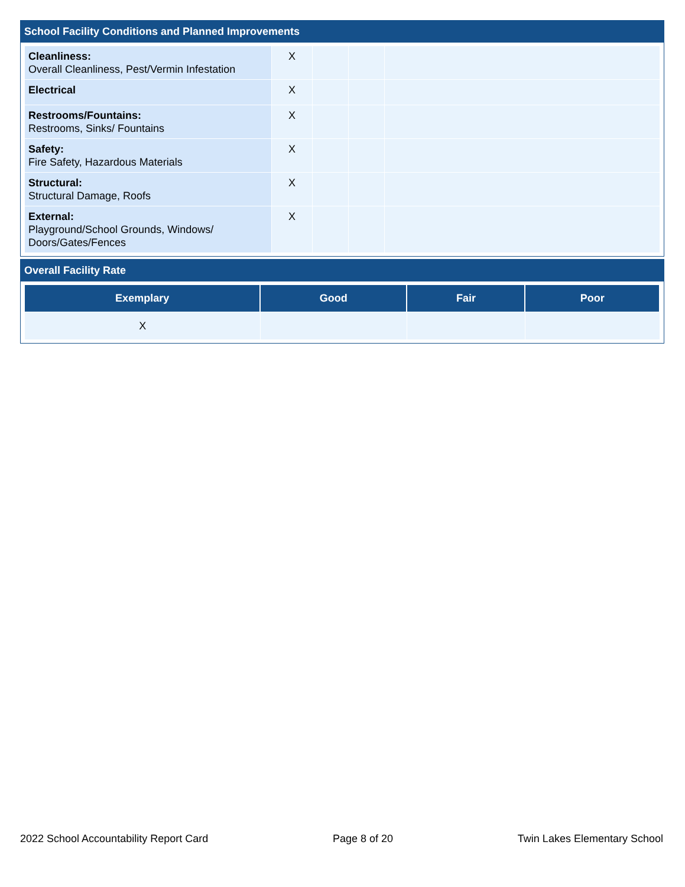School Facility Conditions and Planned Improvements
| Cleanliness: Overall Cleanliness, Pest/Vermin Infestation | X | | | |
| Electrical | X | | | |
| Restrooms/Fountains: Restrooms, Sinks/ Fountains | X | | | |
| Safety: Fire Safety, Hazardous Materials | X | | | |
| Structural: Structural Damage, Roofs | X | | | |
| External: Playground/School Grounds, Windows/ Doors/Gates/Fences | X | | | |
Overall Facility Rate
| Exemplary | Good | Fair | Poor |
| --- | --- | --- | --- |
| X | | | |
2022 School Accountability Report Card Page 8 of 20 Twin Lakes Elementary School